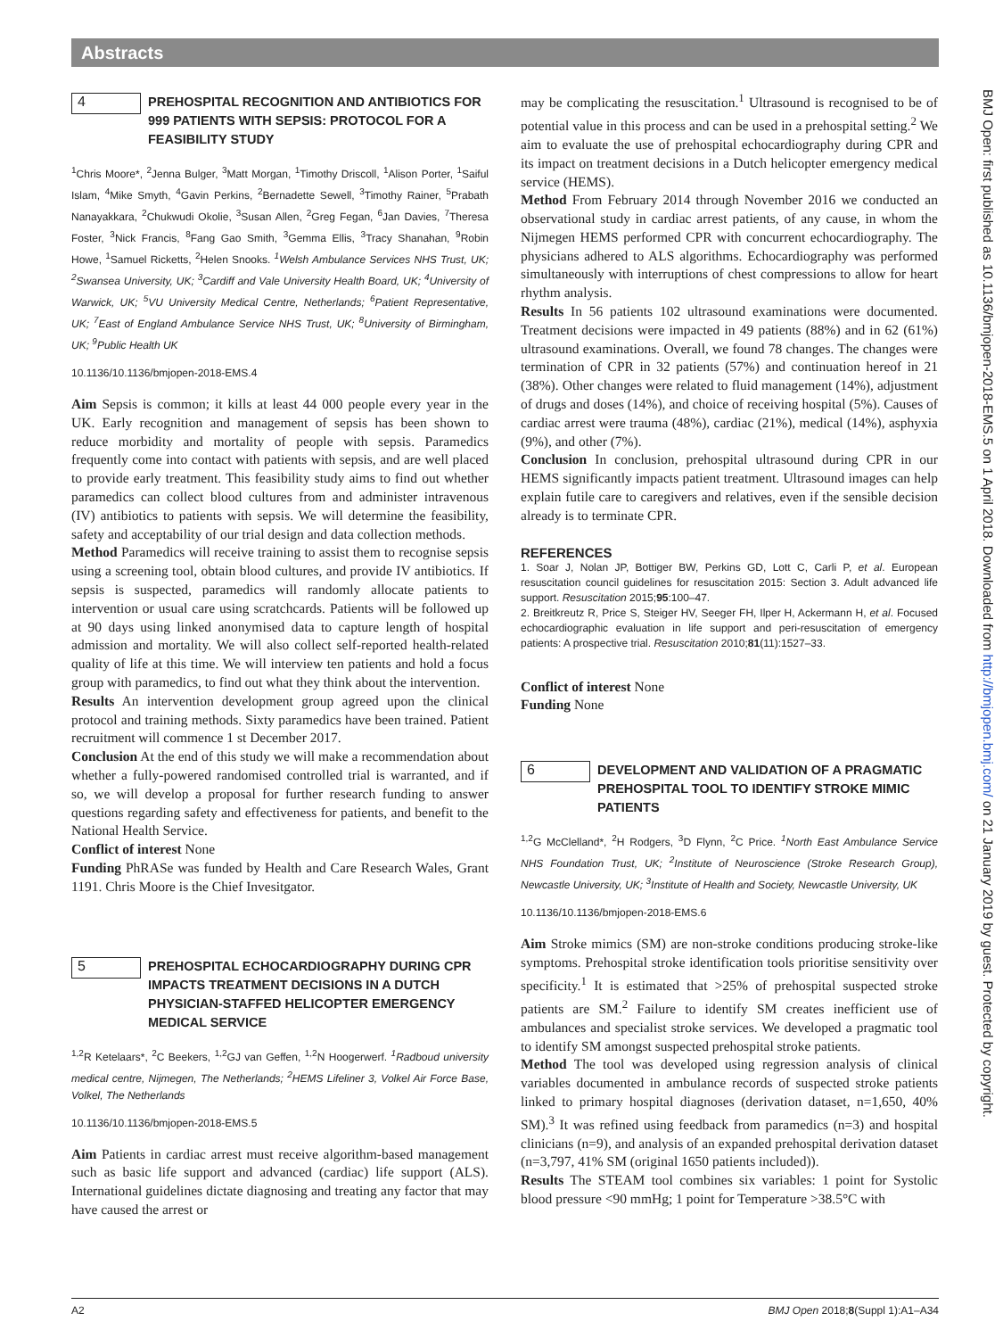Abstracts
4
PREHOSPITAL RECOGNITION AND ANTIBIOTICS FOR 999 PATIENTS WITH SEPSIS: PROTOCOL FOR A FEASIBILITY STUDY
<sup>1</sup> Chris Moore*, <sup>2</sup>Jenna Bulger, <sup>3</sup>Matt Morgan, <sup>1</sup>Timothy Driscoll, <sup>1</sup>Alison Porter, <sup>1</sup>Saiful Islam, <sup>4</sup>Mike Smyth, <sup>4</sup>Gavin Perkins, <sup>2</sup>Bernadette Sewell, <sup>3</sup>Timothy Rainer, <sup>5</sup>Prabath Nanayakkara, <sup>2</sup>Chukwudi Okolie, <sup>3</sup>Susan Allen, <sup>2</sup>Greg Fegan, <sup>6</sup>Jan Davies, <sup>7</sup>Theresa Foster, <sup>3</sup>Nick Francis, <sup>8</sup>Fang Gao Smith, <sup>3</sup>Gemma Ellis, <sup>3</sup>Tracy Shanahan, <sup>9</sup>Robin Howe, <sup>1</sup>Samuel Ricketts, <sup>2</sup>Helen Snooks. <sup>1</sup>Welsh Ambulance Services NHS Trust, UK; <sup>2</sup>Swansea University, UK; <sup>3</sup>Cardiff and Vale University Health Board, UK; <sup>4</sup>University of Warwick, UK; <sup>5</sup>VU University Medical Centre, Netherlands; <sup>6</sup>Patient Representative, UK; <sup>7</sup>East of England Ambulance Service NHS Trust, UK; <sup>8</sup>University of Birmingham, UK; <sup>9</sup>Public Health UK
10.1136/10.1136/bmjopen-2018-EMS.4
Aim Sepsis is common; it kills at least 44 000 people every year in the UK. Early recognition and management of sepsis has been shown to reduce morbidity and mortality of people with sepsis. Paramedics frequently come into contact with patients with sepsis, and are well placed to provide early treatment. This feasibility study aims to find out whether paramedics can collect blood cultures from and administer intravenous (IV) antibiotics to patients with sepsis. We will determine the feasibility, safety and acceptability of our trial design and data collection methods.
Method Paramedics will receive training to assist them to recognise sepsis using a screening tool, obtain blood cultures, and provide IV antibiotics. If sepsis is suspected, paramedics will randomly allocate patients to intervention or usual care using scratchcards. Patients will be followed up at 90 days using linked anonymised data to capture length of hospital admission and mortality. We will also collect self-reported health-related quality of life at this time. We will interview ten patients and hold a focus group with paramedics, to find out what they think about the intervention.
Results An intervention development group agreed upon the clinical protocol and training methods. Sixty paramedics have been trained. Patient recruitment will commence 1 st December 2017.
Conclusion At the end of this study we will make a recommendation about whether a fully-powered randomised controlled trial is warranted, and if so, we will develop a proposal for further research funding to answer questions regarding safety and effectiveness for patients, and benefit to the National Health Service.
Conflict of interest None
Funding PhRASe was funded by Health and Care Research Wales, Grant 1191. Chris Moore is the Chief Invesitgator.
5
PREHOSPITAL ECHOCARDIOGRAPHY DURING CPR IMPACTS TREATMENT DECISIONS IN A DUTCH PHYSICIAN-STAFFED HELICOPTER EMERGENCY MEDICAL SERVICE
<sup>1,2</sup>R Ketelaars*, <sup>2</sup>C Beekers, <sup>1,2</sup>GJ van Geffen, <sup>1,2</sup>N Hoogerwerf. <sup>1</sup>Radboud university medical centre, Nijmegen, The Netherlands; <sup>2</sup>HEMS Lifeliner 3, Volkel Air Force Base, Volkel, The Netherlands
10.1136/10.1136/bmjopen-2018-EMS.5
Aim Patients in cardiac arrest must receive algorithm-based management such as basic life support and advanced (cardiac) life support (ALS). International guidelines dictate diagnosing and treating any factor that may have caused the arrest or
may be complicating the resuscitation.<sup>1</sup> Ultrasound is recognised to be of potential value in this process and can be used in a prehospital setting.<sup>2</sup> We aim to evaluate the use of prehospital echocardiography during CPR and its impact on treatment decisions in a Dutch helicopter emergency medical service (HEMS).
Method From February 2014 through November 2016 we conducted an observational study in cardiac arrest patients, of any cause, in whom the Nijmegen HEMS performed CPR with concurrent echocardiography. The physicians adhered to ALS algorithms. Echocardiography was performed simultaneously with interruptions of chest compressions to allow for heart rhythm analysis.
Results In 56 patients 102 ultrasound examinations were documented. Treatment decisions were impacted in 49 patients (88%) and in 62 (61%) ultrasound examinations. Overall, we found 78 changes. The changes were termination of CPR in 32 patients (57%) and continuation hereof in 21 (38%). Other changes were related to fluid management (14%), adjustment of drugs and doses (14%), and choice of receiving hospital (5%). Causes of cardiac arrest were trauma (48%), cardiac (21%), medical (14%), asphyxia (9%), and other (7%).
Conclusion In conclusion, prehospital ultrasound during CPR in our HEMS significantly impacts patient treatment. Ultrasound images can help explain futile care to caregivers and relatives, even if the sensible decision already is to terminate CPR.
REFERENCES
1. Soar J, Nolan JP, Bottiger BW, Perkins GD, Lott C, Carli P, et al. European resuscitation council guidelines for resuscitation 2015: Section 3. Adult advanced life support. Resuscitation 2015;95:100–47.
2. Breitkreutz R, Price S, Steiger HV, Seeger FH, Ilper H, Ackermann H, et al. Focused echocardiographic evaluation in life support and peri-resuscitation of emergency patients: A prospective trial. Resuscitation 2010;81(11):1527–33.
Conflict of interest None
Funding None
6
DEVELOPMENT AND VALIDATION OF A PRAGMATIC PREHOSPITAL TOOL TO IDENTIFY STROKE MIMIC PATIENTS
<sup>1,2</sup>G McClelland*, <sup>2</sup>H Rodgers, <sup>3</sup>D Flynn, <sup>2</sup>C Price. <sup>1</sup>North East Ambulance Service NHS Foundation Trust, UK; <sup>2</sup>Institute of Neuroscience (Stroke Research Group), Newcastle University, UK; <sup>3</sup>Institute of Health and Society, Newcastle University, UK
10.1136/10.1136/bmjopen-2018-EMS.6
Aim Stroke mimics (SM) are non-stroke conditions producing stroke-like symptoms. Prehospital stroke identification tools prioritise sensitivity over specificity.<sup>1</sup> It is estimated that >25% of prehospital suspected stroke patients are SM.<sup>2</sup> Failure to identify SM creates inefficient use of ambulances and specialist stroke services. We developed a pragmatic tool to identify SM amongst suspected prehospital stroke patients.
Method The tool was developed using regression analysis of clinical variables documented in ambulance records of suspected stroke patients linked to primary hospital diagnoses (derivation dataset, n=1,650, 40% SM).<sup>3</sup> It was refined using feedback from paramedics (n=3) and hospital clinicians (n=9), and analysis of an expanded prehospital derivation dataset (n=3,797, 41% SM (original 1650 patients included)).
Results The STEAM tool combines six variables: 1 point for Systolic blood pressure <90 mmHg; 1 point for Temperature >38.5°C with
BMJ Open: first published as 10.1136/bmjopen-2018-EMS.5 on 1 April 2018. Downloaded from http://bmjopen.bmj.com/ on 21 January 2019 by guest. Protected by copyright.
A2 BMJ Open 2018;8(Suppl 1):A1–A34